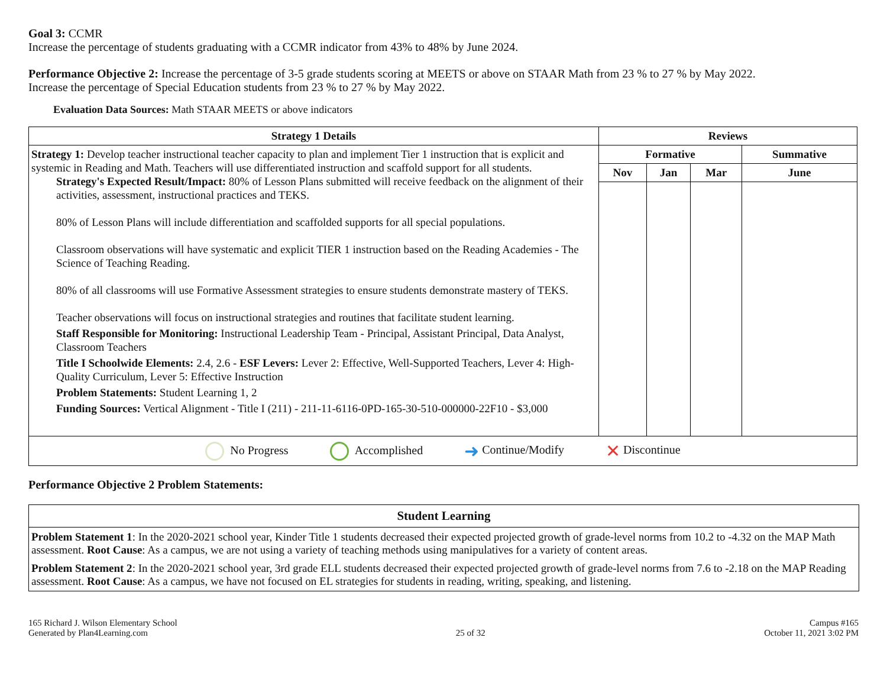Goal 3: CCMR
Increase the percentage of students graduating with a CCMR indicator from 43% to 48% by June 2024.
Performance Objective 2: Increase the percentage of 3-5 grade students scoring at MEETS or above on STAAR Math from 23 % to 27 % by May 2022.
Increase the percentage of Special Education students from 23 % to 27 % by May 2022.
Evaluation Data Sources: Math STAAR MEETS or above indicators
| Strategy 1 Details | Reviews | | | |
| --- | --- | --- | --- | --- |
| Strategy 1: Develop teacher instructional teacher capacity to plan and implement Tier 1 instruction that is explicit and systemic in Reading and Math. Teachers will use differentiated instruction and scaffold support for all students. Strategy's Expected Result/Impact: 80% of Lesson Plans submitted will receive feedback on the alignment of their activities, assessment, instructional practices and TEKS. 80% of Lesson Plans will include differentiation and scaffolded supports for all special populations. Classroom observations will have systematic and explicit TIER 1 instruction based on the Reading Academies - The Science of Teaching Reading. 80% of all classrooms will use Formative Assessment strategies to ensure students demonstrate mastery of TEKS. Teacher observations will focus on instructional strategies and routines that facilitate student learning. Staff Responsible for Monitoring: Instructional Leadership Team - Principal, Assistant Principal, Data Analyst, Classroom Teachers Title I Schoolwide Elements: 2.4, 2.6 - ESF Levers: Lever 2: Effective, Well-Supported Teachers, Lever 4: High-Quality Curriculum, Lever 5: Effective Instruction Problem Statements: Student Learning 1, 2 Funding Sources: Vertical Alignment - Title I (211) - 211-11-6116-0PD-165-30-510-000000-22F10 - $3,000 | Formative | | | Summative |
| | Nov | Jan | Mar | June |
| No Progress Accomplished ➜ Continue/Modify ✕ Discontinue | | | | |
Performance Objective 2 Problem Statements:
| Student Learning |
| --- |
| Problem Statement 1 : In the 2020-2021 school year, Kinder Title 1 students decreased their expected projected growth of grade-level norms from 10.2 to -4.32 on the MAP Math assessment. Root Cause : As a campus, we are not using a variety of teaching methods using manipulatives for a variety of content areas. Problem Statement 2 : In the 2020-2021 school year, 3rd grade ELL students decreased their expected projected growth of grade-level norms from 7.6 to -2.18 on the MAP Reading assessment. Root Cause : As a campus, we have not focused on EL strategies for students in reading, writing, speaking, and listening. |
165 Richard J. Wilson Elementary School
Generated by Plan4Learning.com
25 of 32
Campus #165
October 11, 2021 3:02 PM